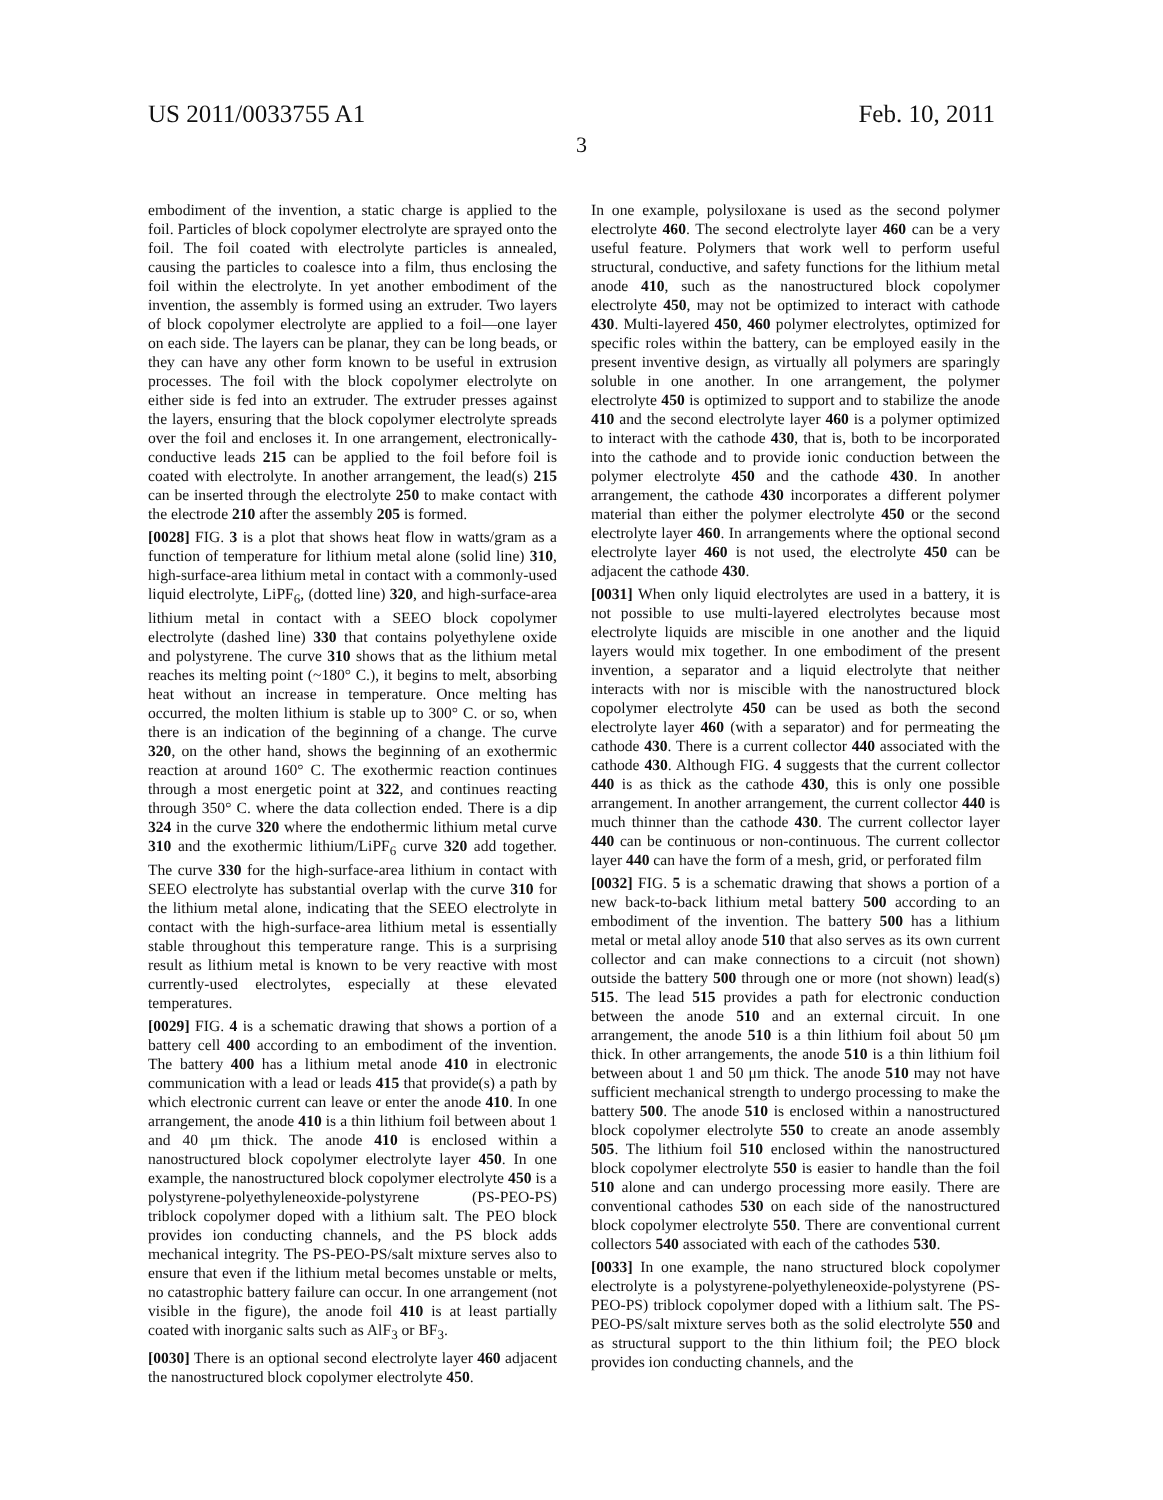US 2011/0033755 A1 Feb. 10, 2011
3
embodiment of the invention, a static charge is applied to the foil. Particles of block copolymer electrolyte are sprayed onto the foil. The foil coated with electrolyte particles is annealed, causing the particles to coalesce into a film, thus enclosing the foil within the electrolyte. In yet another embodiment of the invention, the assembly is formed using an extruder. Two layers of block copolymer electrolyte are applied to a foil—one layer on each side. The layers can be planar, they can be long beads, or they can have any other form known to be useful in extrusion processes. The foil with the block copolymer electrolyte on either side is fed into an extruder. The extruder presses against the layers, ensuring that the block copolymer electrolyte spreads over the foil and encloses it. In one arrangement, electronically-conductive leads 215 can be applied to the foil before foil is coated with electrolyte. In another arrangement, the lead(s) 215 can be inserted through the electrolyte 250 to make contact with the electrode 210 after the assembly 205 is formed.
[0028] FIG. 3 is a plot that shows heat flow in watts/gram as a function of temperature for lithium metal alone (solid line) 310, high-surface-area lithium metal in contact with a commonly-used liquid electrolyte, LiPF<sub>6</sub>, (dotted line) 320, and high-surface-area lithium metal in contact with a SEEO block copolymer electrolyte (dashed line) 330 that contains polyethylene oxide and polystyrene. The curve 310 shows that as the lithium metal reaches its melting point (~180° C.), it begins to melt, absorbing heat without an increase in temperature. Once melting has occurred, the molten lithium is stable up to 300° C. or so, when there is an indication of the beginning of a change. The curve 320, on the other hand, shows the beginning of an exothermic reaction at around 160° C. The exothermic reaction continues through a most energetic point at 322, and continues reacting through 350° C. where the data collection ended. There is a dip 324 in the curve 320 where the endothermic lithium metal curve 310 and the exothermic lithium/LiPF<sub>6</sub> curve 320 add together. The curve 330 for the high-surface-area lithium in contact with SEEO electrolyte has substantial overlap with the curve 310 for the lithium metal alone, indicating that the SEEO electrolyte in contact with the high-surface-area lithium metal is essentially stable throughout this temperature range. This is a surprising result as lithium metal is known to be very reactive with most currently-used electrolytes, especially at these elevated temperatures.
[0029] FIG. 4 is a schematic drawing that shows a portion of a battery cell 400 according to an embodiment of the invention. The battery 400 has a lithium metal anode 410 in electronic communication with a lead or leads 415 that provide(s) a path by which electronic current can leave or enter the anode 410. In one arrangement, the anode 410 is a thin lithium foil between about 1 and 40 μm thick. The anode 410 is enclosed within a nanostructured block copolymer electrolyte layer 450. In one example, the nanostructured block copolymer electrolyte 450 is a polystyrene-polyethyleneoxide-polystyrene (PS-PEO-PS) triblock copolymer doped with a lithium salt. The PEO block provides ion conducting channels, and the PS block adds mechanical integrity. The PS-PEO-PS/salt mixture serves also to ensure that even if the lithium metal becomes unstable or melts, no catastrophic battery failure can occur. In one arrangement (not visible in the figure), the anode foil 410 is at least partially coated with inorganic salts such as AlF<sub>3</sub> or BF<sub>3</sub>.
[0030] There is an optional second electrolyte layer 460 adjacent the nanostructured block copolymer electrolyte 450.
In one example, polysiloxane is used as the second polymer electrolyte 460. The second electrolyte layer 460 can be a very useful feature. Polymers that work well to perform useful structural, conductive, and safety functions for the lithium metal anode 410, such as the nanostructured block copolymer electrolyte 450, may not be optimized to interact with cathode 430. Multi-layered 450, 460 polymer electrolytes, optimized for specific roles within the battery, can be employed easily in the present inventive design, as virtually all polymers are sparingly soluble in one another. In one arrangement, the polymer electrolyte 450 is optimized to support and to stabilize the anode 410 and the second electrolyte layer 460 is a polymer optimized to interact with the cathode 430, that is, both to be incorporated into the cathode and to provide ionic conduction between the polymer electrolyte 450 and the cathode 430. In another arrangement, the cathode 430 incorporates a different polymer material than either the polymer electrolyte 450 or the second electrolyte layer 460. In arrangements where the optional second electrolyte layer 460 is not used, the electrolyte 450 can be adjacent the cathode 430.
[0031] When only liquid electrolytes are used in a battery, it is not possible to use multi-layered electrolytes because most electrolyte liquids are miscible in one another and the liquid layers would mix together. In one embodiment of the present invention, a separator and a liquid electrolyte that neither interacts with nor is miscible with the nanostructured block copolymer electrolyte 450 can be used as both the second electrolyte layer 460 (with a separator) and for permeating the cathode 430. There is a current collector 440 associated with the cathode 430. Although FIG. 4 suggests that the current collector 440 is as thick as the cathode 430, this is only one possible arrangement. In another arrangement, the current collector 440 is much thinner than the cathode 430. The current collector layer 440 can be continuous or non-continuous. The current collector layer 440 can have the form of a mesh, grid, or perforated film
[0032] FIG. 5 is a schematic drawing that shows a portion of a new back-to-back lithium metal battery 500 according to an embodiment of the invention. The battery 500 has a lithium metal or metal alloy anode 510 that also serves as its own current collector and can make connections to a circuit (not shown) outside the battery 500 through one or more (not shown) lead(s) 515. The lead 515 provides a path for electronic conduction between the anode 510 and an external circuit. In one arrangement, the anode 510 is a thin lithium foil about 50 μm thick. In other arrangements, the anode 510 is a thin lithium foil between about 1 and 50 μm thick. The anode 510 may not have sufficient mechanical strength to undergo processing to make the battery 500. The anode 510 is enclosed within a nanostructured block copolymer electrolyte 550 to create an anode assembly 505. The lithium foil 510 enclosed within the nanostructured block copolymer electrolyte 550 is easier to handle than the foil 510 alone and can undergo processing more easily. There are conventional cathodes 530 on each side of the nanostructured block copolymer electrolyte 550. There are conventional current collectors 540 associated with each of the cathodes 530.
[0033] In one example, the nano structured block copolymer electrolyte is a polystyrene-polyethyleneoxide-polystyrene (PS-PEO-PS) triblock copolymer doped with a lithium salt. The PS-PEO-PS/salt mixture serves both as the solid electrolyte 550 and as structural support to the thin lithium foil; the PEO block provides ion conducting channels, and the